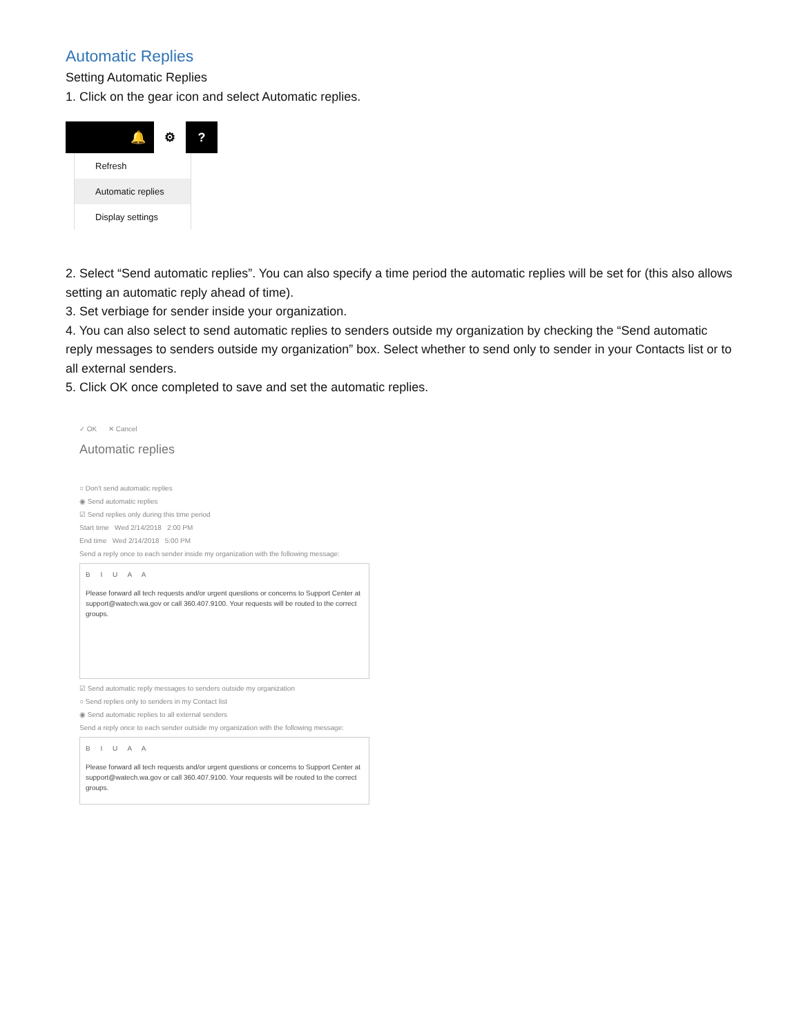Automatic Replies
Setting Automatic Replies
1. Click on the gear icon and select Automatic replies.
🔔 ⚙ ?
Refresh
Automatic replies
Display settings
2. Select “Send automatic replies”. You can also specify a time period the automatic replies will be set for (this also allows setting an automatic reply ahead of time).
3. Set verbiage for sender inside your organization.
4. You can also select to send automatic replies to senders outside my organization by checking the “Send automatic reply messages to senders outside my organization” box. Select whether to send only to sender in your Contacts list or to all external senders.
5. Click OK once completed to save and set the automatic replies.
✓ OK ✕ Cancel
Automatic replies
○ Don't send automatic replies
◉ Send automatic replies
☑ Send replies only during this time period
Start time Wed 2/14/2018 2:00 PM
End time Wed 2/14/2018 5:00 PM
Send a reply once to each sender inside my organization with the following message:
B I U A A
Please forward all tech requests and/or urgent questions or concerns to Support Center at support@watech.wa.gov or call 360.407.9100. Your requests will be routed to the correct groups.
☑ Send automatic reply messages to senders outside my organization
○ Send replies only to senders in my Contact list
◉ Send automatic replies to all external senders
Send a reply once to each sender outside my organization with the following message:
B I U A A
Please forward all tech requests and/or urgent questions or concerns to Support Center at support@watech.wa.gov or call 360.407.9100. Your requests will be routed to the correct groups.